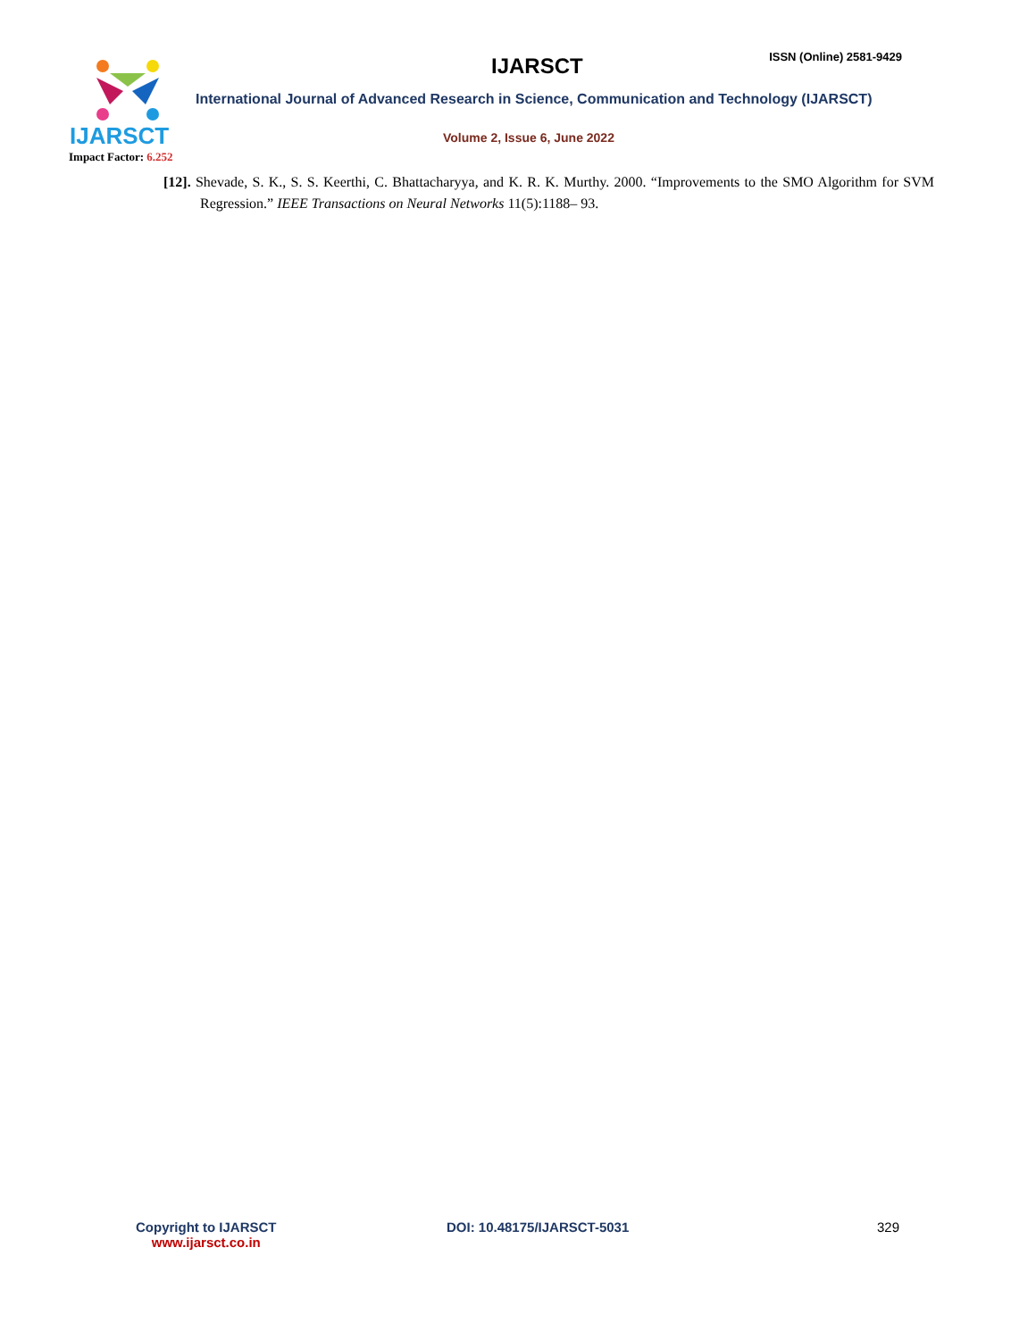IJARSCT
Impact Factor: 6.252
IJARSCT ISSN (Online) 2581-9429
International Journal of Advanced Research in Science, Communication and Technology (IJARSCT)
Volume 2, Issue 6, June 2022
[12]. Shevade, S. K., S. S. Keerthi, C. Bhattacharyya, and K. R. K. Murthy. 2000. “Improvements to the SMO Algorithm for SVM Regression.” IEEE Transactions on Neural Networks 11(5):1188– 93.
Copyright to IJARSCT
www.ijarsct.co.in
DOI: 10.48175/IJARSCT-5031 329